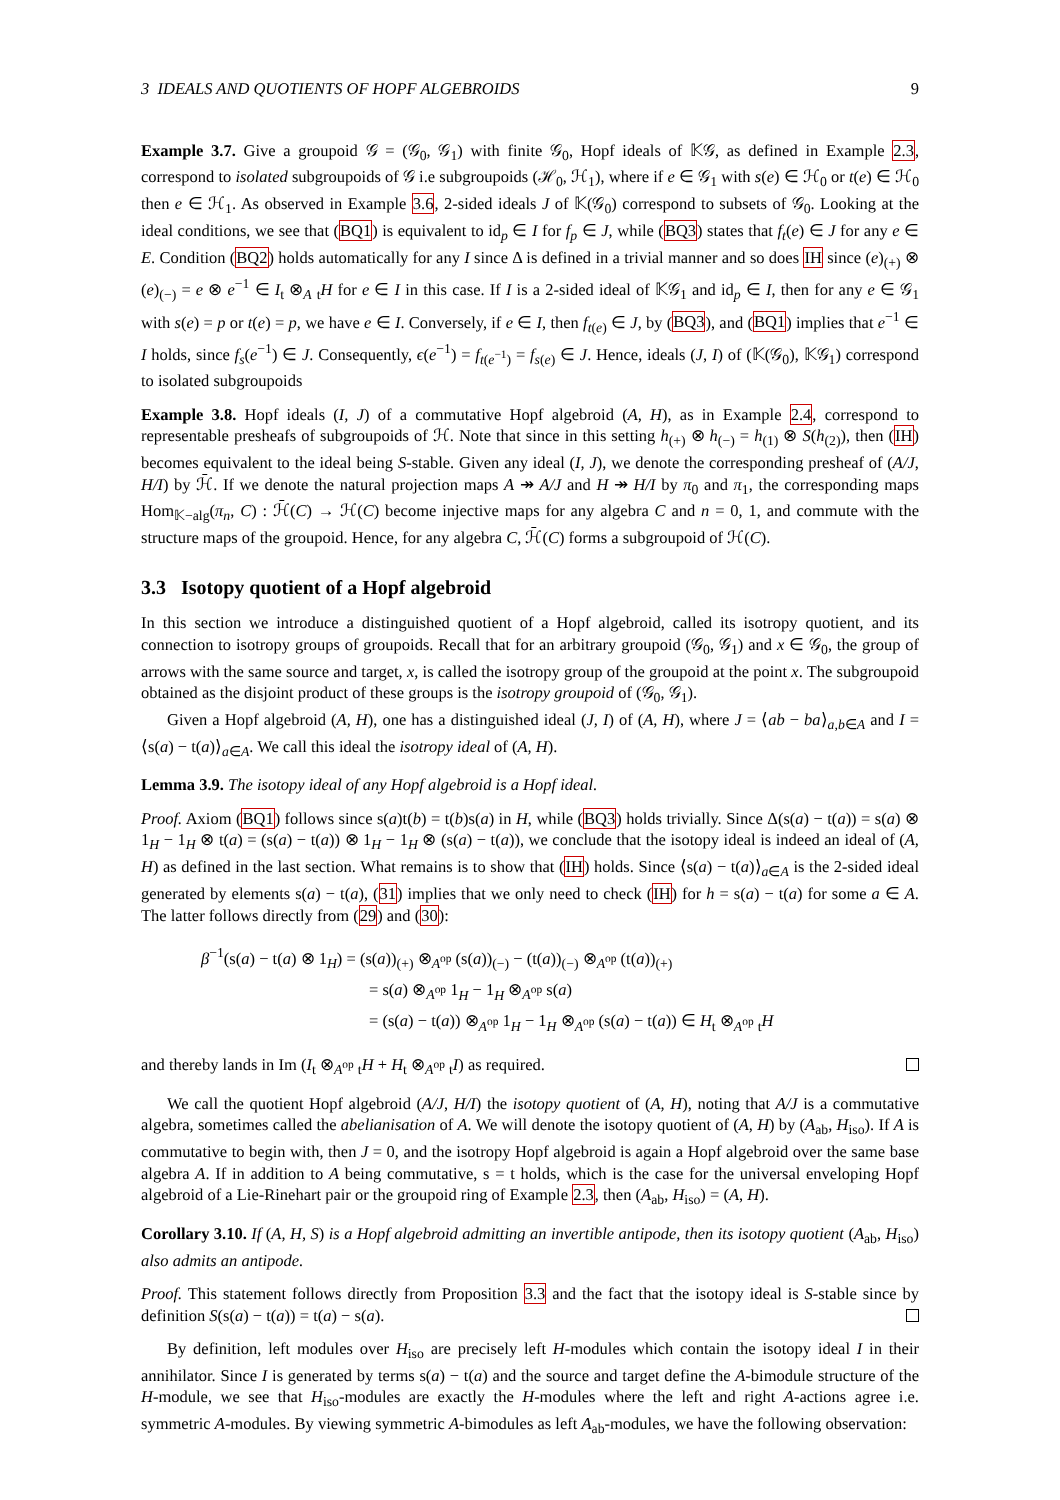3 IDEALS AND QUOTIENTS OF HOPF ALGEBROIDS 9
Example 3.7. Give a groupoid 𝒢 = (𝒢<sub>0</sub>, 𝒢<sub>1</sub>) with finite 𝒢<sub>0</sub>, Hopf ideals of 𝕂𝒢, as defined in Example 2.3, correspond to isolated subgroupoids of 𝒢 i.e subgroupoids (ℋ<sub>0</sub>, ℋ<sub>1</sub>), where if e ∈ 𝒢<sub>1</sub> with s(e) ∈ ℋ<sub>0</sub> or t(e) ∈ ℋ<sub>0</sub> then e ∈ ℋ<sub>1</sub>. As observed in Example 3.6, 2-sided ideals J of 𝕂(𝒢<sub>0</sub>) correspond to subsets of 𝒢<sub>0</sub>. Looking at the ideal conditions, we see that (BQ1) is equivalent to id<sub>p</sub> ∈ I for f<sub>p</sub> ∈ J, while (BQ3) states that f<sub>t</sub>(e) ∈ J for any e ∈ E. Condition (BQ2) holds automatically for any I since Δ is defined in a trivial manner and so does IH since (e)<sub>(+)</sub> ⊗ (e)<sub>(−)</sub> = e ⊗ e<sup>−1</sup> ∈ I<sub>t</sub> ⊗<sub>A</sub> <sub>t</sub>H for e ∈ I in this case. If I is a 2-sided ideal of 𝕂𝒢<sub>1</sub> and id<sub>p</sub> ∈ I, then for any e ∈ 𝒢<sub>1</sub> with s(e) = p or t(e) = p, we have e ∈ I. Conversely, if e ∈ I, then f<sub>t(e)</sub> ∈ J, by (BQ3), and (BQ1) implies that e<sup>−1</sup> ∈ I holds, since f<sub>s</sub>(e<sup>−1</sup>) ∈ J. Consequently, ϵ(e<sup>−1</sup>) = f<sub>t(e<sup>−1</sup>)</sub> = f<sub>s(e)</sub> ∈ J. Hence, ideals (J, I) of (𝕂(𝒢<sub>0</sub>), 𝕂𝒢<sub>1</sub>) correspond to isolated subgroupoids
Example 3.8. Hopf ideals (I, J) of a commutative Hopf algebroid (A, H), as in Example 2.4, correspond to representable presheafs of subgroupoids of ℋ. Note that since in this setting h<sub>(+)</sub> ⊗ h<sub>(−)</sub> = h<sub>(1)</sub> ⊗ S(h<sub>(2)</sub>), then (IH) becomes equivalent to the ideal being S-stable. Given any ideal (I, J), we denote the corresponding presheaf of (A/J, H/I) by ℋ̄. If we denote the natural projection maps A ↠ A/J and H ↠ H/I by π<sub>0</sub> and π<sub>1</sub>, the corresponding maps Hom<sub>𝕂−alg</sub>(π<sub>n</sub>, C) : ℋ̄(C) → ℋ(C) become injective maps for any algebra C and n = 0, 1, and commute with the structure maps of the groupoid. Hence, for any algebra C, ℋ̄(C) forms a subgroupoid of ℋ(C).
3.3 Isotopy quotient of a Hopf algebroid
In this section we introduce a distinguished quotient of a Hopf algebroid, called its isotropy quotient, and its connection to isotropy groups of groupoids. Recall that for an arbitrary groupoid (𝒢<sub>0</sub>, 𝒢<sub>1</sub>) and x ∈ 𝒢<sub>0</sub>, the group of arrows with the same source and target, x, is called the isotropy group of the groupoid at the point x. The subgroupoid obtained as the disjoint product of these groups is the isotropy groupoid of (𝒢<sub>0</sub>, 𝒢<sub>1</sub>).
Given a Hopf algebroid (A, H), one has a distinguished ideal (J, I) of (A, H), where J = ⟨ab − ba⟩<sub>a,b∈A</sub> and I = ⟨s(a) − t(a)⟩<sub>a∈A</sub>. We call this ideal the isotropy ideal of (A, H).
Lemma 3.9. The isotopy ideal of any Hopf algebroid is a Hopf ideal.
Proof. Axiom (BQ1) follows since s(a)t(b) = t(b)s(a) in H, while (BQ3) holds trivially. Since Δ(s(a) − t(a)) = s(a) ⊗ 1<sub>H</sub> − 1<sub>H</sub> ⊗ t(a) = (s(a) − t(a)) ⊗ 1<sub>H</sub> − 1<sub>H</sub> ⊗ (s(a) − t(a)), we conclude that the isotopy ideal is indeed an ideal of (A, H) as defined in the last section. What remains is to show that (IH) holds. Since ⟨s(a) − t(a)⟩<sub>a∈A</sub> is the 2-sided ideal generated by elements s(a) − t(a), (31) implies that we only need to check (IH) for h = s(a) − t(a) for some a ∈ A. The latter follows directly from (29) and (30):
β<sup>−1</sup>(s(a) − t(a) ⊗ 1<sub>H</sub>) = (s(a))<sub>(+)</sub> ⊗<sub>A<sup>op</sup></sub> (s(a))<sub>(−)</sub> − (t(a))<sub>(−)</sub> ⊗<sub>A<sup>op</sup></sub> (t(a))<sub>(+)</sub>
= s(a) ⊗<sub>A<sup>op</sup></sub> 1<sub>H</sub> − 1<sub>H</sub> ⊗<sub>A<sup>op</sup></sub> s(a)
= (s(a) − t(a)) ⊗<sub>A<sup>op</sup></sub> 1<sub>H</sub> − 1<sub>H</sub> ⊗<sub>A<sup>op</sup></sub> (s(a) − t(a)) ∈ H<sub>t</sub> ⊗<sub>A<sup>op</sup></sub> <sub>t</sub>H
and thereby lands in Im (I<sub>t</sub> ⊗<sub>A<sup>op</sup></sub> <sub>t</sub>H + H<sub>t</sub> ⊗<sub>A<sup>op</sup></sub> <sub>t</sub>I) as required.
We call the quotient Hopf algebroid (A/J, H/I) the isotopy quotient of (A, H), noting that A/J is a commutative algebra, sometimes called the abelianisation of A. We will denote the isotopy quotient of (A, H) by (A<sub>ab</sub>, H<sub>iso</sub>). If A is commutative to begin with, then J = 0, and the isotropy Hopf algebroid is again a Hopf algebroid over the same base algebra A. If in addition to A being commutative, s = t holds, which is the case for the universal enveloping Hopf algebroid of a Lie-Rinehart pair or the groupoid ring of Example 2.3, then (A<sub>ab</sub>, H<sub>iso</sub>) = (A, H).
Corollary 3.10. If (A, H, S) is a Hopf algebroid admitting an invertible antipode, then its isotopy quotient (A<sub>ab</sub>, H<sub>iso</sub>) also admits an antipode.
Proof. This statement follows directly from Proposition 3.3 and the fact that the isotopy ideal is S-stable since by definition S(s(a) − t(a)) = t(a) − s(a).
By definition, left modules over H<sub>iso</sub> are precisely left H-modules which contain the isotopy ideal I in their annihilator. Since I is generated by terms s(a) − t(a) and the source and target define the A-bimodule structure of the H-module, we see that H<sub>iso</sub>-modules are exactly the H-modules where the left and right A-actions agree i.e. symmetric A-modules. By viewing symmetric A-bimodules as left A<sub>ab</sub>-modules, we have the following observation: